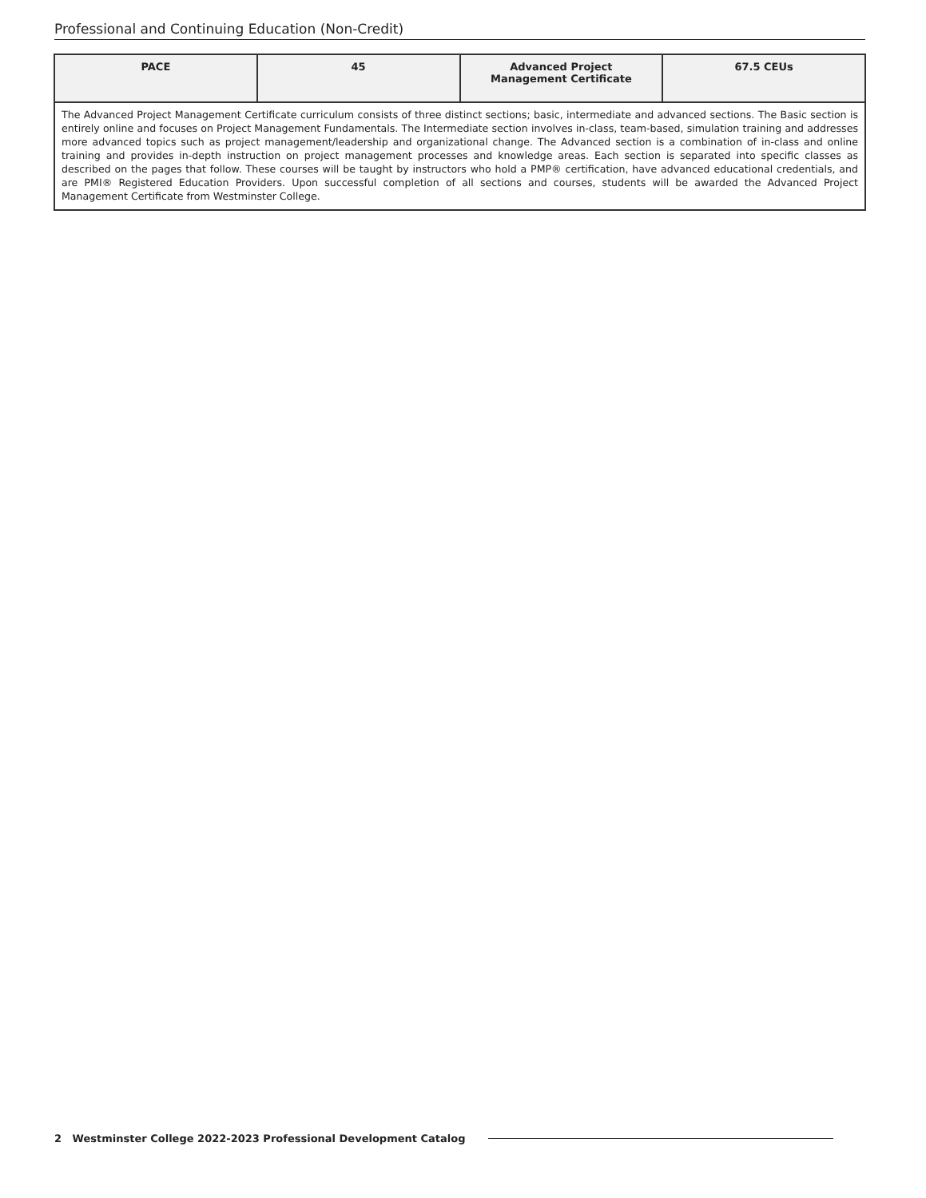Professional and Continuing Education (Non-Credit)
| PACE | 45 | Advanced Project Management Certificate | 67.5 CEUs |
| --- | --- | --- | --- |
| The Advanced Project Management Certificate curriculum consists of three distinct sections; basic, intermediate and advanced sections. The Basic section is entirely online and focuses on Project Management Fundamentals. The Intermediate section involves in-class, team-based, simulation training and addresses more advanced topics such as project management/leadership and organizational change. The Advanced section is a combination of in-class and online training and provides in-depth instruction on project management processes and knowledge areas. Each section is separated into specific classes as described on the pages that follow. These courses will be taught by instructors who hold a PMP® certification, have advanced educational credentials, and are PMI® Registered Education Providers. Upon successful completion of all sections and courses, students will be awarded the Advanced Project Management Certificate from Westminster College. | | | |
2 Westminster College 2022-2023 Professional Development Catalog